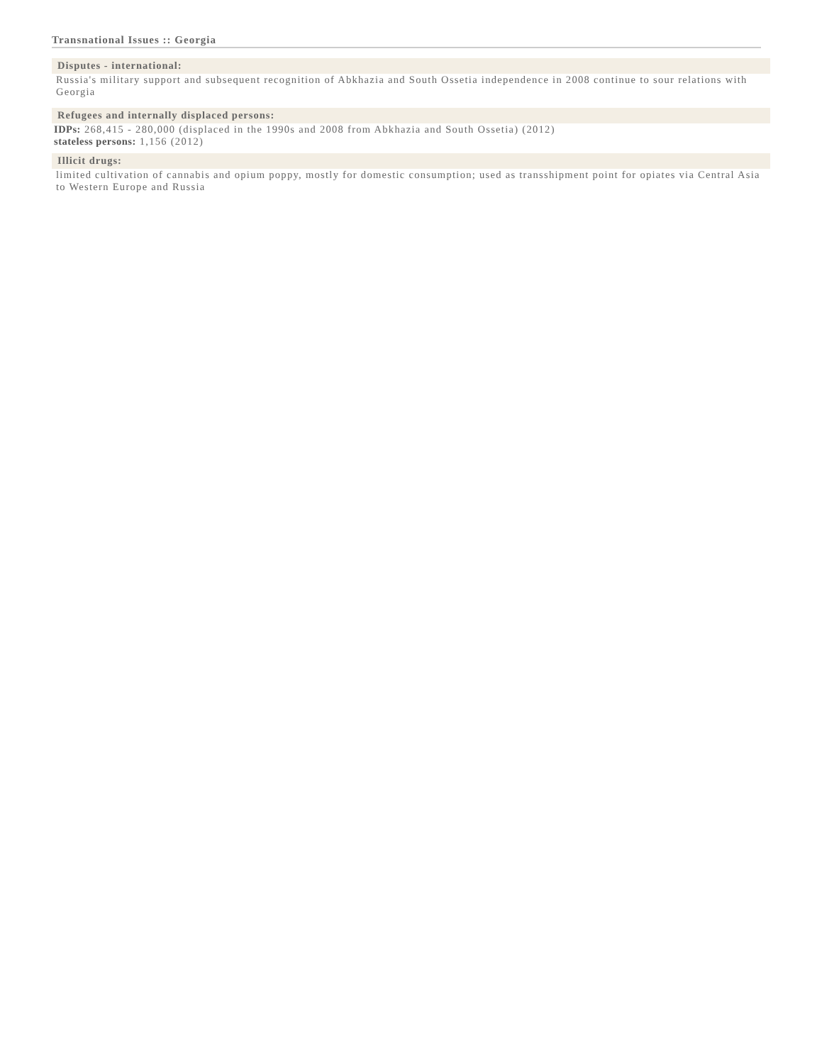Transnational Issues :: Georgia
Disputes - international:
Russia's military support and subsequent recognition of Abkhazia and South Ossetia independence in 2008 continue to sour relations with Georgia
Refugees and internally displaced persons:
IDPs: 268,415 - 280,000 (displaced in the 1990s and 2008 from Abkhazia and South Ossetia) (2012)
stateless persons: 1,156 (2012)
Illicit drugs:
limited cultivation of cannabis and opium poppy, mostly for domestic consumption; used as transshipment point for opiates via Central Asia to Western Europe and Russia